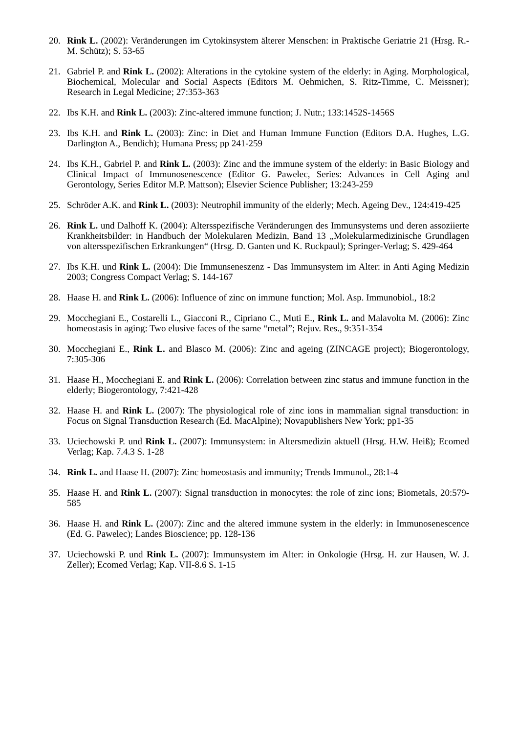20. Rink L. (2002): Veränderungen im Cytokinsystem älterer Menschen: in Praktische Geriatrie 21 (Hrsg. R.-M. Schütz); S. 53-65
21. Gabriel P. and Rink L. (2002): Alterations in the cytokine system of the elderly: in Aging. Morphological, Biochemical, Molecular and Social Aspects (Editors M. Oehmichen, S. Ritz-Timme, C. Meissner); Research in Legal Medicine; 27:353-363
22. Ibs K.H. and Rink L. (2003): Zinc-altered immune function; J. Nutr.; 133:1452S-1456S
23. Ibs K.H. and Rink L. (2003): Zinc: in Diet and Human Immune Function (Editors D.A. Hughes, L.G. Darlington A., Bendich); Humana Press; pp 241-259
24. Ibs K.H., Gabriel P. and Rink L. (2003): Zinc and the immune system of the elderly: in Basic Biology and Clinical Impact of Immunosenescence (Editor G. Pawelec, Series: Advances in Cell Aging and Gerontology, Series Editor M.P. Mattson); Elsevier Science Publisher; 13:243-259
25. Schröder A.K. and Rink L. (2003): Neutrophil immunity of the elderly; Mech. Ageing Dev., 124:419-425
26. Rink L. und Dalhoff K. (2004): Altersspezifische Veränderungen des Immunsystems und deren assoziierte Krankheitsbilder: in Handbuch der Molekularen Medizin, Band 13 „Molekularmedizinische Grundlagen von altersspezifischen Erkrankungen“ (Hrsg. D. Ganten und K. Ruckpaul); Springer-Verlag; S. 429-464
27. Ibs K.H. und Rink L. (2004): Die Immunseneszenz - Das Immunsystem im Alter: in Anti Aging Medizin 2003; Congress Compact Verlag; S. 144-167
28. Haase H. and Rink L. (2006): Influence of zinc on immune function; Mol. Asp. Immunobiol., 18:2
29. Mocchegiani E., Costarelli L., Giacconi R., Cipriano C., Muti E., Rink L. and Malavolta M. (2006): Zinc homeostasis in aging: Two elusive faces of the same “metal”; Rejuv. Res., 9:351-354
30. Mocchegiani E., Rink L. and Blasco M. (2006): Zinc and ageing (ZINCAGE project); Biogerontology, 7:305-306
31. Haase H., Mocchegiani E. and Rink L. (2006): Correlation between zinc status and immune function in the elderly; Biogerontology, 7:421-428
32. Haase H. and Rink L. (2007): The physiological role of zinc ions in mammalian signal transduction: in Focus on Signal Transduction Research (Ed. MacAlpine); Novapublishers New York; pp1-35
33. Uciechowski P. und Rink L. (2007): Immunsystem: in Altersmedizin aktuell (Hrsg. H.W. Heiß); Ecomed Verlag; Kap. 7.4.3 S. 1-28
34. Rink L. and Haase H. (2007): Zinc homeostasis and immunity; Trends Immunol., 28:1-4
35. Haase H. and Rink L. (2007): Signal transduction in monocytes: the role of zinc ions; Biometals, 20:579-585
36. Haase H. and Rink L. (2007): Zinc and the altered immune system in the elderly: in Immunosenescence (Ed. G. Pawelec); Landes Bioscience; pp. 128-136
37. Uciechowski P. und Rink L. (2007): Immunsystem im Alter: in Onkologie (Hrsg. H. zur Hausen, W. J. Zeller); Ecomed Verlag; Kap. VII-8.6 S. 1-15